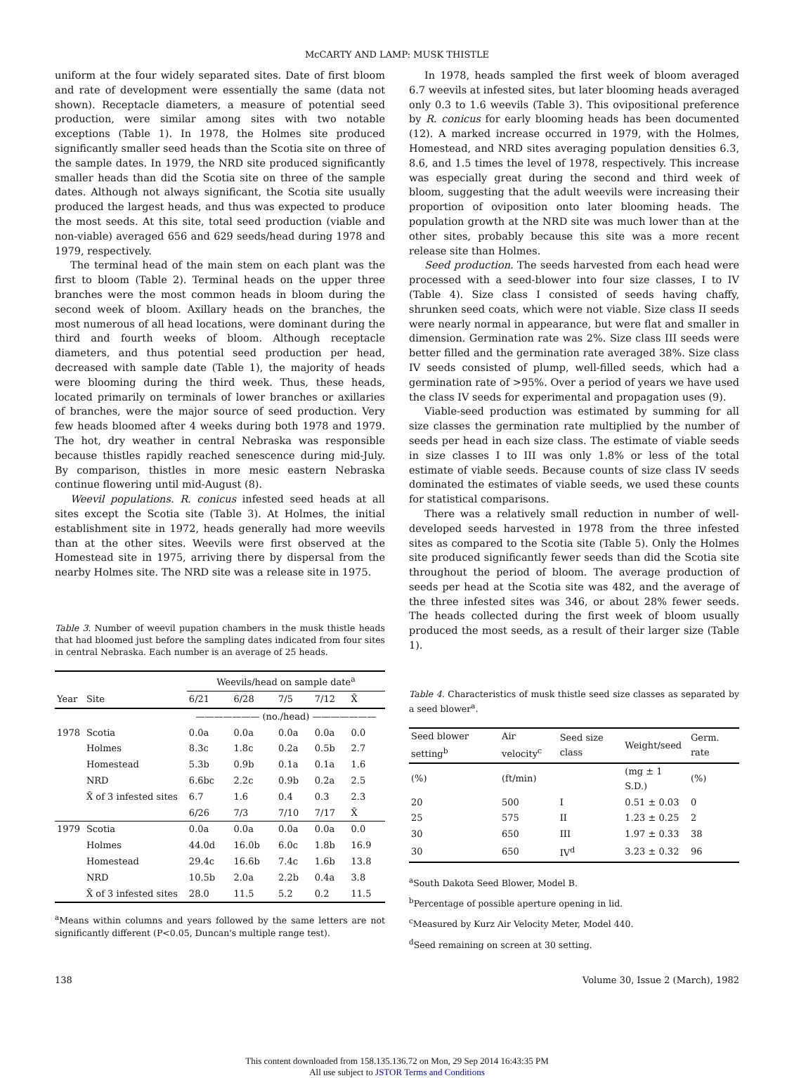McCARTY AND LAMP: MUSK THISTLE
uniform at the four widely separated sites. Date of first bloom and rate of development were essentially the same (data not shown). Receptacle diameters, a measure of potential seed production, were similar among sites with two notable exceptions (Table 1). In 1978, the Holmes site produced significantly smaller seed heads than the Scotia site on three of the sample dates. In 1979, the NRD site produced significantly smaller heads than did the Scotia site on three of the sample dates. Although not always significant, the Scotia site usually produced the largest heads, and thus was expected to produce the most seeds. At this site, total seed production (viable and non-viable) averaged 656 and 629 seeds/head during 1978 and 1979, respectively.
The terminal head of the main stem on each plant was the first to bloom (Table 2). Terminal heads on the upper three branches were the most common heads in bloom during the second week of bloom. Axillary heads on the branches, the most numerous of all head locations, were dominant during the third and fourth weeks of bloom. Although receptacle diameters, and thus potential seed production per head, decreased with sample date (Table 1), the majority of heads were blooming during the third week. Thus, these heads, located primarily on terminals of lower branches or axillaries of branches, were the major source of seed production. Very few heads bloomed after 4 weeks during both 1978 and 1979. The hot, dry weather in central Nebraska was responsible because thistles rapidly reached senescence during mid-July. By comparison, thistles in more mesic eastern Nebraska continue flowering until mid-August (8).
Weevil populations. R. conicus infested seed heads at all sites except the Scotia site (Table 3). At Holmes, the initial establishment site in 1972, heads generally had more weevils than at the other sites. Weevils were first observed at the Homestead site in 1975, arriving there by dispersal from the nearby Holmes site. The NRD site was a release site in 1975.
Table 3. Number of weevil pupation chambers in the musk thistle heads that had bloomed just before the sampling dates indicated from four sites in central Nebraska. Each number is an average of 25 heads.
| | | Weevils/head on sample date<sup>a</sup> | | | | |
| --- | --- | --- | --- | --- | --- | --- |
| Year | Site | 6/21 | 6/28 | 7/5 | 7/12 | X̄ |
| | | ——————— (no./head) ——————— | | | | |
| 1978 | Scotia | 0.0a | 0.0a | 0.0a | 0.0a | 0.0 |
| | Holmes | 8.3c | 1.8c | 0.2a | 0.5b | 2.7 |
| | Homestead | 5.3b | 0.9b | 0.1a | 0.1a | 1.6 |
| | NRD | 6.6bc | 2.2c | 0.9b | 0.2a | 2.5 |
| | X̄ of 3 infested sites | 6.7 | 1.6 | 0.4 | 0.3 | 2.3 |
| | | 6/26 | 7/3 | 7/10 | 7/17 | X̄ |
| 1979 | Scotia | 0.0a | 0.0a | 0.0a | 0.0a | 0.0 |
| | Holmes | 44.0d | 16.0b | 6.0c | 1.8b | 16.9 |
| | Homestead | 29.4c | 16.6b | 7.4c | 1.6b | 13.8 |
| | NRD | 10.5b | 2.0a | 2.2b | 0.4a | 3.8 |
| | X̄ of 3 infested sites | 28.0 | 11.5 | 5.2 | 0.2 | 11.5 |
<sup>a</sup> Means within columns and years followed by the same letters are not significantly different (P<0.05, Duncan's multiple range test).
In 1978, heads sampled the first week of bloom averaged 6.7 weevils at infested sites, but later blooming heads averaged only 0.3 to 1.6 weevils (Table 3). This ovipositional preference by R. conicus for early blooming heads has been documented (12). A marked increase occurred in 1979, with the Holmes, Homestead, and NRD sites averaging population densities 6.3, 8.6, and 1.5 times the level of 1978, respectively. This increase was especially great during the second and third week of bloom, suggesting that the adult weevils were increasing their proportion of oviposition onto later blooming heads. The population growth at the NRD site was much lower than at the other sites, probably because this site was a more recent release site than Holmes.
Seed production. The seeds harvested from each head were processed with a seed-blower into four size classes, I to IV (Table 4). Size class I consisted of seeds having chaffy, shrunken seed coats, which were not viable. Size class II seeds were nearly normal in appearance, but were flat and smaller in dimension. Germination rate was 2%. Size class III seeds were better filled and the germination rate averaged 38%. Size class IV seeds consisted of plump, well-filled seeds, which had a germination rate of >95%. Over a period of years we have used the class IV seeds for experimental and propagation uses (9).
Viable-seed production was estimated by summing for all size classes the germination rate multiplied by the number of seeds per head in each size class. The estimate of viable seeds in size classes I to III was only 1.8% or less of the total estimate of viable seeds. Because counts of size class IV seeds dominated the estimates of viable seeds, we used these counts for statistical comparisons.
There was a relatively small reduction in number of well-developed seeds harvested in 1978 from the three infested sites as compared to the Scotia site (Table 5). Only the Holmes site produced significantly fewer seeds than did the Scotia site throughout the period of bloom. The average production of seeds per head at the Scotia site was 482, and the average of the three infested sites was 346, or about 28% fewer seeds. The heads collected during the first week of bloom usually produced the most seeds, as a result of their larger size (Table 1).
Table 4. Characteristics of musk thistle seed size classes as separated by a seed blower<sup>a</sup>.
| Seed blower setting<sup>b</sup> | Air velocity<sup>c</sup> | Seed size class | Weight/seed | Germ. rate |
| --- | --- | --- | --- | --- |
| (%) | (ft/min) | | (mg ± 1 S.D.) | (%) |
| 20 | 500 | I | 0.51 ± 0.03 | 0 |
| 25 | 575 | II | 1.23 ± 0.25 | 2 |
| 30 | 650 | III | 1.97 ± 0.33 | 38 |
| 30 | 650 | IV<sup>d</sup> | 3.23 ± 0.32 | 96 |
<sup>a</sup> South Dakota Seed Blower, Model B.
<sup>b</sup> Percentage of possible aperture opening in lid.
<sup>c</sup> Measured by Kurz Air Velocity Meter, Model 440.
<sup>d</sup> Seed remaining on screen at 30 setting.
138 Volume 30, Issue 2 (March), 1982
This content downloaded from 158.135.136.72 on Mon, 29 Sep 2014 16:43:35 PM
All use subject to JSTOR Terms and Conditions